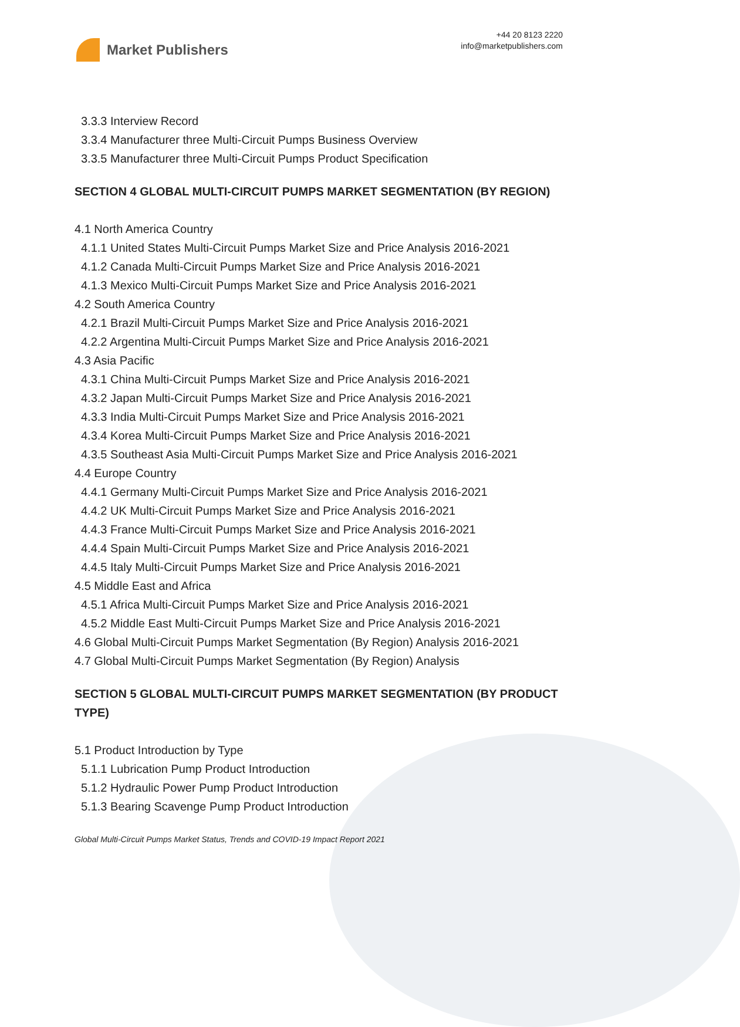Market Publishers
+44 20 8123 2220
info@marketpublishers.com
3.3.3 Interview Record
3.3.4 Manufacturer three Multi-Circuit Pumps Business Overview
3.3.5 Manufacturer three Multi-Circuit Pumps Product Specification
SECTION 4 GLOBAL MULTI-CIRCUIT PUMPS MARKET SEGMENTATION (BY REGION)
4.1 North America Country
4.1.1 United States Multi-Circuit Pumps Market Size and Price Analysis 2016-2021
4.1.2 Canada Multi-Circuit Pumps Market Size and Price Analysis 2016-2021
4.1.3 Mexico Multi-Circuit Pumps Market Size and Price Analysis 2016-2021
4.2 South America Country
4.2.1 Brazil Multi-Circuit Pumps Market Size and Price Analysis 2016-2021
4.2.2 Argentina Multi-Circuit Pumps Market Size and Price Analysis 2016-2021
4.3 Asia Pacific
4.3.1 China Multi-Circuit Pumps Market Size and Price Analysis 2016-2021
4.3.2 Japan Multi-Circuit Pumps Market Size and Price Analysis 2016-2021
4.3.3 India Multi-Circuit Pumps Market Size and Price Analysis 2016-2021
4.3.4 Korea Multi-Circuit Pumps Market Size and Price Analysis 2016-2021
4.3.5 Southeast Asia Multi-Circuit Pumps Market Size and Price Analysis 2016-2021
4.4 Europe Country
4.4.1 Germany Multi-Circuit Pumps Market Size and Price Analysis 2016-2021
4.4.2 UK Multi-Circuit Pumps Market Size and Price Analysis 2016-2021
4.4.3 France Multi-Circuit Pumps Market Size and Price Analysis 2016-2021
4.4.4 Spain Multi-Circuit Pumps Market Size and Price Analysis 2016-2021
4.4.5 Italy Multi-Circuit Pumps Market Size and Price Analysis 2016-2021
4.5 Middle East and Africa
4.5.1 Africa Multi-Circuit Pumps Market Size and Price Analysis 2016-2021
4.5.2 Middle East Multi-Circuit Pumps Market Size and Price Analysis 2016-2021
4.6 Global Multi-Circuit Pumps Market Segmentation (By Region) Analysis 2016-2021
4.7 Global Multi-Circuit Pumps Market Segmentation (By Region) Analysis
SECTION 5 GLOBAL MULTI-CIRCUIT PUMPS MARKET SEGMENTATION (BY PRODUCT TYPE)
5.1 Product Introduction by Type
5.1.1 Lubrication Pump Product Introduction
5.1.2 Hydraulic Power Pump Product Introduction
5.1.3 Bearing Scavenge Pump Product Introduction
Global Multi-Circuit Pumps Market Status, Trends and COVID-19 Impact Report 2021